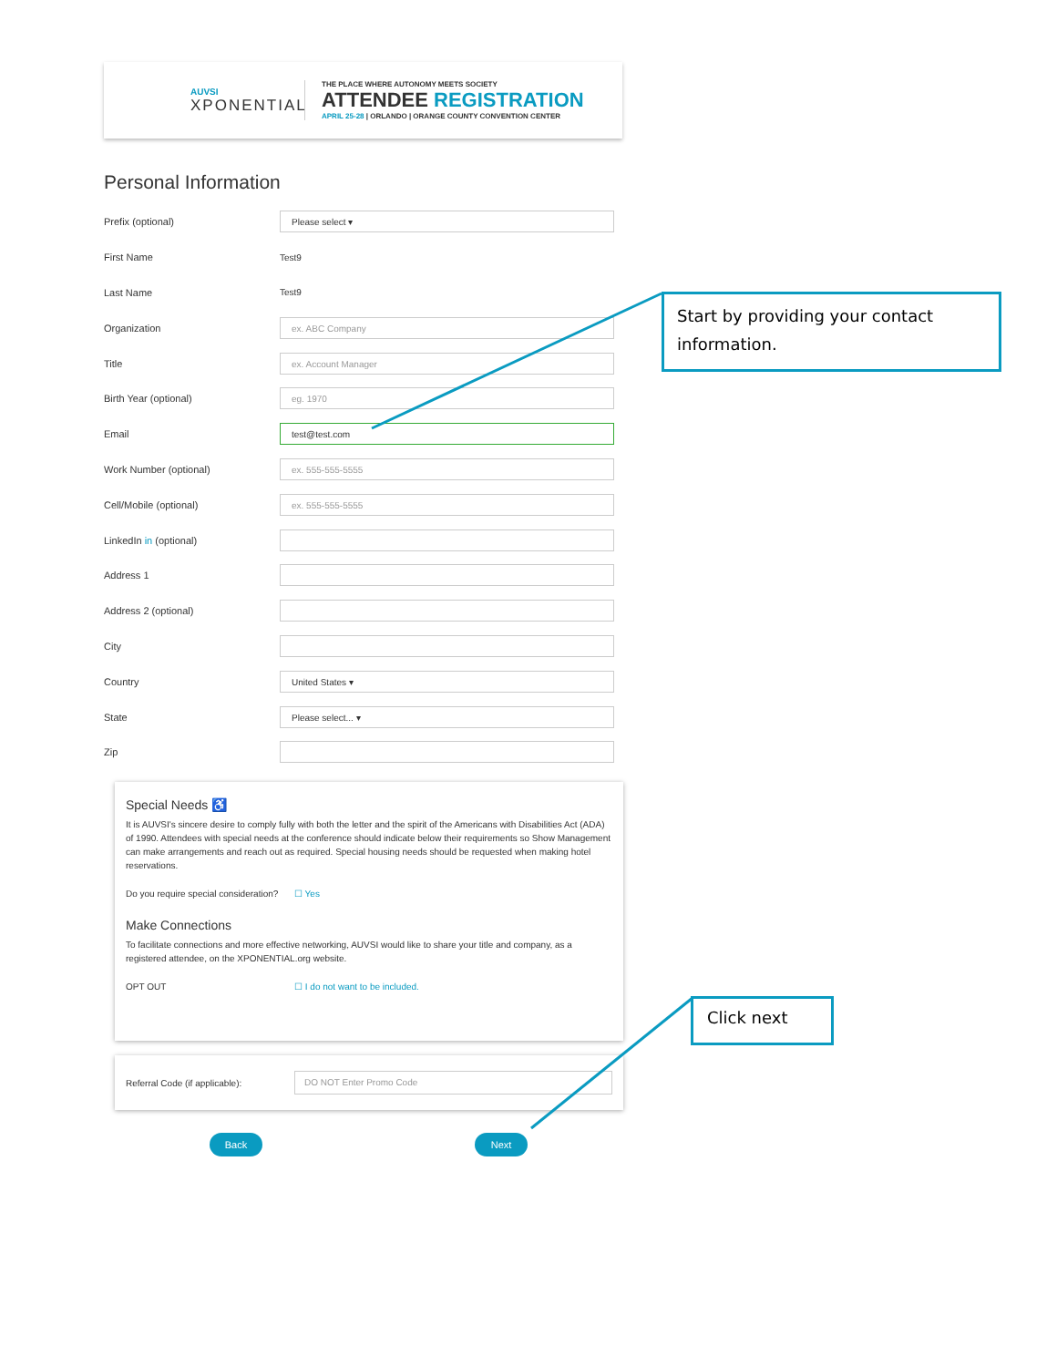AUVSI
XPONENTIAL
THE PLACE WHERE AUTONOMY MEETS SOCIETY
ATTENDEE REGISTRATION
APRIL 25-28 | ORLANDO | ORANGE COUNTY CONVENTION CENTER
Personal Information
Prefix (optional)
Please select ▾
First Name Test9
Last Name Test9
Organization
ex. ABC Company
Title
ex. Account Manager
Birth Year (optional)
eg. 1970
Email
test@test.com
Work Number (optional)
ex. 555-555-5555
Cell/Mobile (optional)
ex. 555-555-5555
LinkedIn in (optional)
Address 1
Address 2 (optional)
City
Country
United States ▾
State
Please select... ▾
Zip
Special Needs ♿
It is AUVSI's sincere desire to comply fully with both the letter and the spirit of the Americans with Disabilities Act (ADA) of 1990. Attendees with special needs at the conference should indicate below their requirements so Show Management can make arrangements and reach out as required. Special housing needs should be requested when making hotel reservations.
Do you require special consideration?
☐ Yes
Make Connections
To facilitate connections and more effective networking, AUVSI would like to share your title and company, as a registered attendee, on the XPONENTIAL.org website.
OPT OUT ☐ I do not want to be included.
Referral Code (if applicable):
DO NOT Enter Promo Code
Back Next
Start by providing your contact information.
Click next